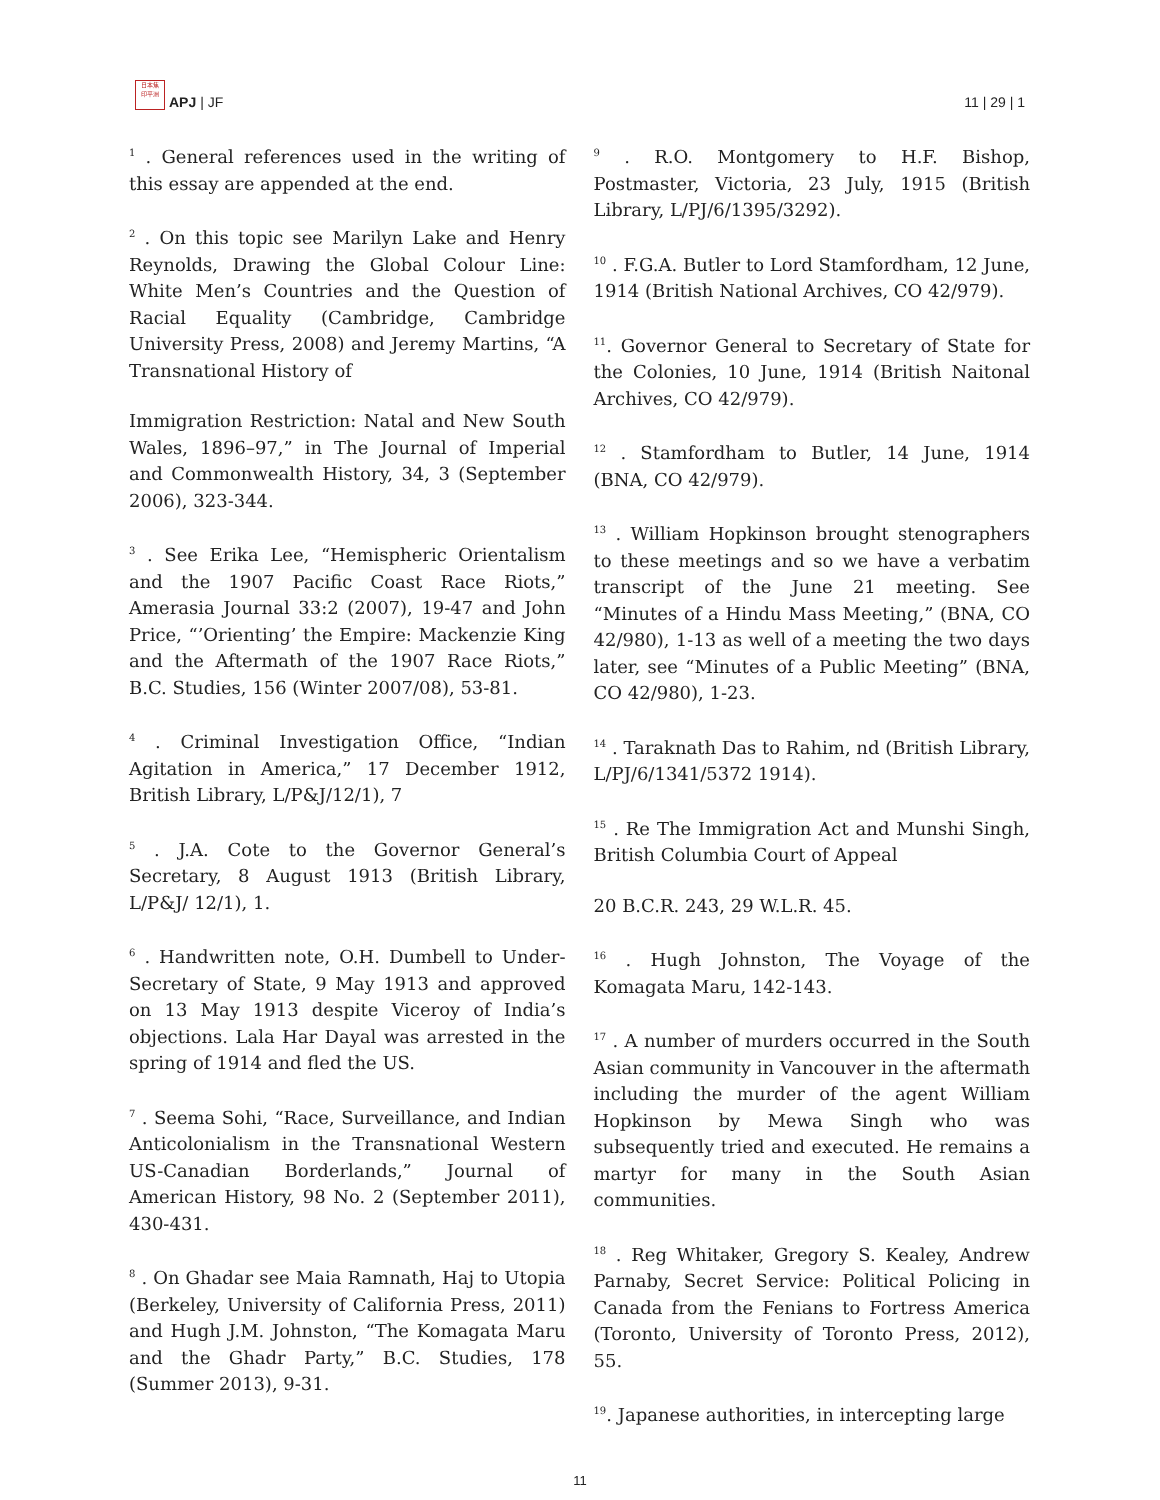日本焦
印平洲
APJ | JF
11 | 29 | 1
<sup>1</sup> . General references used in the writing of this essay are appended at the end.
<sup>2</sup> . On this topic see Marilyn Lake and Henry Reynolds, Drawing the Global Colour Line: White Men’s Countries and the Question of Racial Equality (Cambridge, Cambridge University Press, 2008) and Jeremy Martins, “A Transnational History of
Immigration Restriction: Natal and New South Wales, 1896–97,” in The Journal of Imperial and Commonwealth History, 34, 3 (September 2006), 323-344.
<sup>3</sup> . See Erika Lee, “Hemispheric Orientalism and the 1907 Pacific Coast Race Riots,” Amerasia Journal 33:2 (2007), 19-47 and John Price, “’Orienting’ the Empire: Mackenzie King and the Aftermath of the 1907 Race Riots,” B.C. Studies, 156 (Winter 2007/08), 53-81.
<sup>4</sup> . Criminal Investigation Office, “Indian Agitation in America,” 17 December 1912, British Library, L/P&J/12/1), 7
<sup>5</sup> . J.A. Cote to the Governor General’s Secretary, 8 August 1913 (British Library, L/P&J/ 12/1), 1.
<sup>6</sup> . Handwritten note, O.H. Dumbell to Under-Secretary of State, 9 May 1913 and approved on 13 May 1913 despite Viceroy of India’s objections. Lala Har Dayal was arrested in the spring of 1914 and fled the US.
<sup>7</sup> . Seema Sohi, “Race, Surveillance, and Indian Anticolonialism in the Transnational Western US-Canadian Borderlands,” Journal of American History, 98 No. 2 (September 2011), 430-431.
<sup>8</sup> . On Ghadar see Maia Ramnath, Haj to Utopia (Berkeley, University of California Press, 2011) and Hugh J.M. Johnston, “The Komagata Maru and the Ghadr Party,” B.C. Studies, 178 (Summer 2013), 9-31.
<sup>9</sup> . R.O. Montgomery to H.F. Bishop, Postmaster, Victoria, 23 July, 1915 (British Library, L/PJ/6/1395/3292).
<sup>10</sup> . F.G.A. Butler to Lord Stamfordham, 12 June, 1914 (British National Archives, CO 42/979).
<sup>11</sup>. Governor General to Secretary of State for the Colonies, 10 June, 1914 (British Naitonal Archives, CO 42/979).
<sup>12</sup> . Stamfordham to Butler, 14 June, 1914 (BNA, CO 42/979).
<sup>13</sup> . William Hopkinson brought stenographers to these meetings and so we have a verbatim transcript of the June 21 meeting. See “Minutes of a Hindu Mass Meeting,” (BNA, CO 42/980), 1-13 as well of a meeting the two days later, see “Minutes of a Public Meeting” (BNA, CO 42/980), 1-23.
<sup>14</sup> . Taraknath Das to Rahim, nd (British Library, L/PJ/6/1341/5372 1914).
<sup>15</sup> . Re The Immigration Act and Munshi Singh, British Columbia Court of Appeal
20 B.C.R. 243, 29 W.L.R. 45.
<sup>16</sup> . Hugh Johnston, The Voyage of the Komagata Maru, 142-143.
<sup>17</sup> . A number of murders occurred in the South Asian community in Vancouver in the aftermath including the murder of the agent William Hopkinson by Mewa Singh who was subsequently tried and executed. He remains a martyr for many in the South Asian communities.
<sup>18</sup> . Reg Whitaker, Gregory S. Kealey, Andrew Parnaby, Secret Service: Political Policing in Canada from the Fenians to Fortress America (Toronto, University of Toronto Press, 2012), 55.
<sup>19</sup>. Japanese authorities, in intercepting large
11